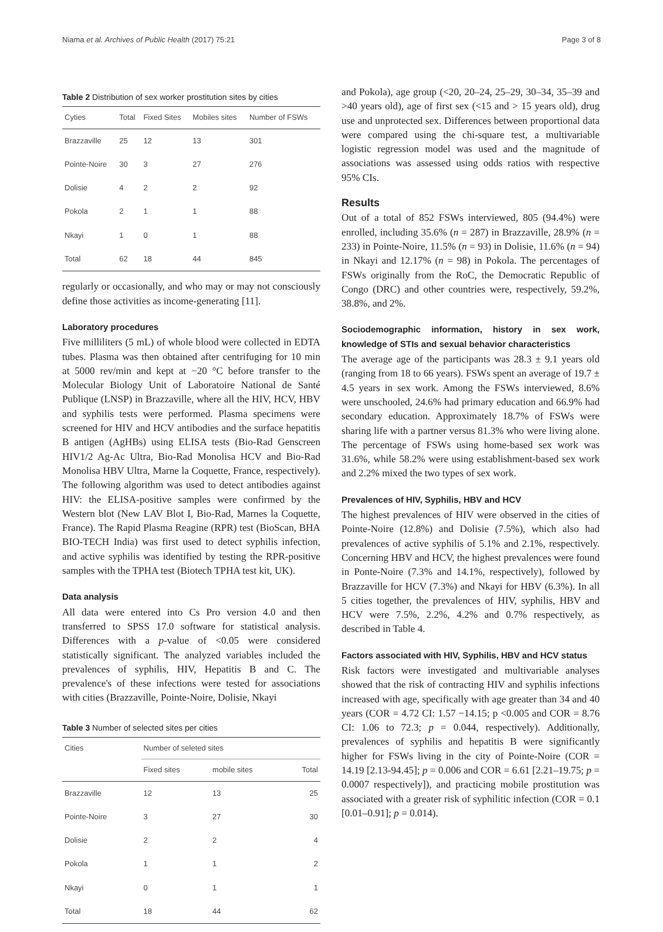Niama et al. Archives of Public Health (2017) 75:21 Page 3 of 8
Table 2 Distribution of sex worker prostitution sites by cities
| Cyties | Total | Fixed Sites | Mobiles sites | Number of FSWs |
| --- | --- | --- | --- | --- |
| Brazzaville | 25 | 12 | 13 | 301 |
| Pointe-Noire | 30 | 3 | 27 | 276 |
| Dolisie | 4 | 2 | 2 | 92 |
| Pokola | 2 | 1 | 1 | 88 |
| Nkayi | 1 | 0 | 1 | 88 |
| Total | 62 | 18 | 44 | 845 |
regularly or occasionally, and who may or may not consciously define those activities as income-generating [11].
Laboratory procedures
Five milliliters (5 mL) of whole blood were collected in EDTA tubes. Plasma was then obtained after centrifuging for 10 min at 5000 rev/min and kept at −20 °C before transfer to the Molecular Biology Unit of Laboratoire National de Santé Publique (LNSP) in Brazzaville, where all the HIV, HCV, HBV and syphilis tests were performed. Plasma specimens were screened for HIV and HCV antibodies and the surface hepatitis B antigen (AgHBs) using ELISA tests (Bio-Rad Genscreen HIV1/2 Ag-Ac Ultra, Bio-Rad Monolisa HCV and Bio-Rad Monolisa HBV Ultra, Marne la Coquette, France, respectively). The following algorithm was used to detect antibodies against HIV: the ELISA-positive samples were confirmed by the Western blot (New LAV Blot I, Bio-Rad, Marnes la Coquette, France). The Rapid Plasma Reagine (RPR) test (BioScan, BHA BIO-TECH India) was first used to detect syphilis infection, and active syphilis was identified by testing the RPR-positive samples with the TPHA test (Biotech TPHA test kit, UK).
Data analysis
All data were entered into Cs Pro version 4.0 and then transferred to SPSS 17.0 software for statistical analysis. Differences with a p-value of <0.05 were considered statistically significant. The analyzed variables included the prevalences of syphilis, HIV, Hepatitis B and C. The prevalence's of these infections were tested for associations with cities (Brazzaville, Pointe-Noire, Dolisie, Nkayi
Table 3 Number of selected sites per cities
| Cities | Number of seleted sites | | |
| --- | --- | --- | --- |
| | Fixed sites | mobile sites | Total |
| Brazzaville | 12 | 13 | 25 |
| Pointe-Noire | 3 | 27 | 30 |
| Dolisie | 2 | 2 | 4 |
| Pokola | 1 | 1 | 2 |
| Nkayi | 0 | 1 | 1 |
| Total | 18 | 44 | 62 |
and Pokola), age group (<20, 20–24, 25–29, 30–34, 35–39 and >40 years old), age of first sex (<15 and > 15 years old), drug use and unprotected sex. Differences between proportional data were compared using the chi-square test, a multivariable logistic regression model was used and the magnitude of associations was assessed using odds ratios with respective 95% CIs.
Results
Out of a total of 852 FSWs interviewed, 805 (94.4%) were enrolled, including 35.6% (n = 287) in Brazzaville, 28.9% (n = 233) in Pointe-Noire, 11.5% (n = 93) in Dolisie, 11.6% (n = 94) in Nkayi and 12.17% (n = 98) in Pokola. The percentages of FSWs originally from the RoC, the Democratic Republic of Congo (DRC) and other countries were, respectively, 59.2%, 38.8%, and 2%.
Sociodemographic information, history in sex work, knowledge of STIs and sexual behavior characteristics
The average age of the participants was 28.3 ± 9.1 years old (ranging from 18 to 66 years). FSWs spent an average of 19.7 ± 4.5 years in sex work. Among the FSWs interviewed, 8.6% were unschooled, 24.6% had primary education and 66.9% had secondary education. Approximately 18.7% of FSWs were sharing life with a partner versus 81.3% who were living alone. The percentage of FSWs using home-based sex work was 31.6%, while 58.2% were using establishment-based sex work and 2.2% mixed the two types of sex work.
Prevalences of HIV, Syphilis, HBV and HCV
The highest prevalences of HIV were observed in the cities of Pointe-Noire (12.8%) and Dolisie (7.5%), which also had prevalences of active syphilis of 5.1% and 2.1%, respectively. Concerning HBV and HCV, the highest prevalences were found in Ponte-Noire (7.3% and 14.1%, respectively), followed by Brazzaville for HCV (7.3%) and Nkayi for HBV (6.3%). In all 5 cities together, the prevalences of HIV, syphilis, HBV and HCV were 7.5%, 2.2%, 4.2% and 0.7% respectively, as described in Table 4.
Factors associated with HIV, Syphilis, HBV and HCV status
Risk factors were investigated and multivariable analyses showed that the risk of contracting HIV and syphilis infections increased with age, specifically with age greater than 34 and 40 years (COR = 4.72 CI: 1.57 −14.15; p <0.005 and COR = 8.76 CI: 1.06 to 72.3; p = 0.044, respectively). Additionally, prevalences of syphilis and hepatitis B were significantly higher for FSWs living in the city of Pointe-Noire (COR = 14.19 [2.13-94.45]; p = 0.006 and COR = 6.61 [2.21–19.75; p = 0.0007 respectively]), and practicing mobile prostitution was associated with a greater risk of syphilitic infection (COR = 0.1 [0.01–0.91]; p = 0.014).